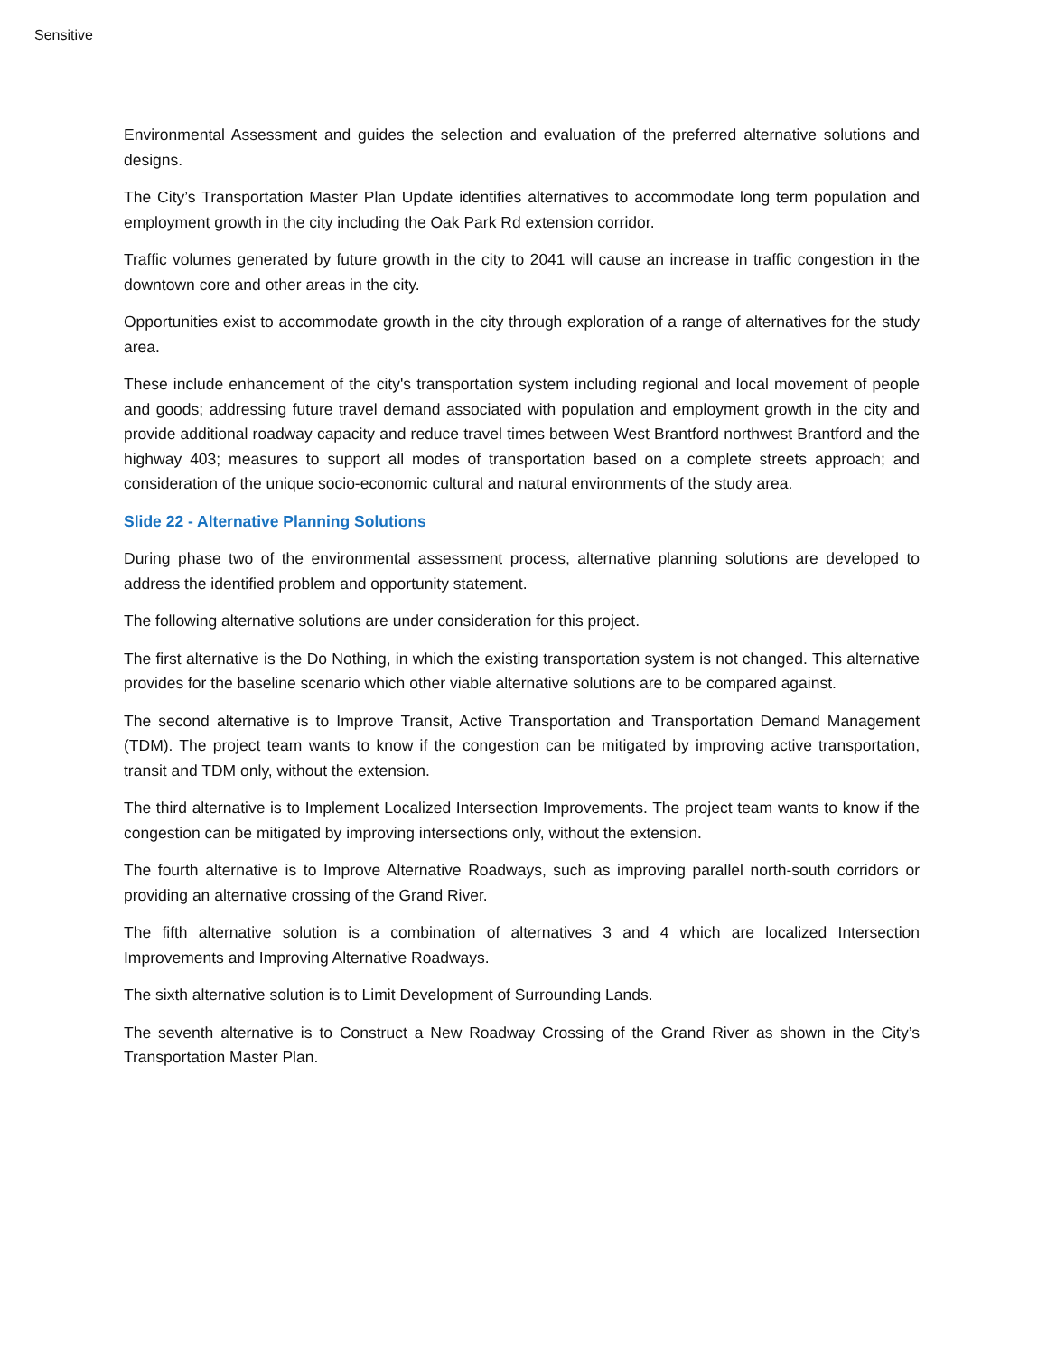Sensitive
Environmental Assessment and guides the selection and evaluation of the preferred alternative solutions and designs.
The City’s Transportation Master Plan Update identifies alternatives to accommodate long term population and employment growth in the city including the Oak Park Rd extension corridor.
Traffic volumes generated by future growth in the city to 2041 will cause an increase in traffic congestion in the downtown core and other areas in the city.
Opportunities exist to accommodate growth in the city through exploration of a range of alternatives for the study area.
These include enhancement of the city's transportation system including regional and local movement of people and goods; addressing future travel demand associated with population and employment growth in the city and provide additional roadway capacity and reduce travel times between West Brantford northwest Brantford and the highway 403; measures to support all modes of transportation based on a complete streets approach; and consideration of the unique socio-economic cultural and natural environments of the study area.
Slide 22 - Alternative Planning Solutions
During phase two of the environmental assessment process, alternative planning solutions are developed to address the identified problem and opportunity statement.
The following alternative solutions are under consideration for this project.
The first alternative is the Do Nothing, in which the existing transportation system is not changed. This alternative provides for the baseline scenario which other viable alternative solutions are to be compared against.
The second alternative is to Improve Transit, Active Transportation and Transportation Demand Management (TDM). The project team wants to know if the congestion can be mitigated by improving active transportation, transit and TDM only, without the extension.
The third alternative is to Implement Localized Intersection Improvements. The project team wants to know if the congestion can be mitigated by improving intersections only, without the extension.
The fourth alternative is to Improve Alternative Roadways, such as improving parallel north-south corridors or providing an alternative crossing of the Grand River.
The fifth alternative solution is a combination of alternatives 3 and 4 which are localized Intersection Improvements and Improving Alternative Roadways.
The sixth alternative solution is to Limit Development of Surrounding Lands.
The seventh alternative is to Construct a New Roadway Crossing of the Grand River as shown in the City’s Transportation Master Plan.